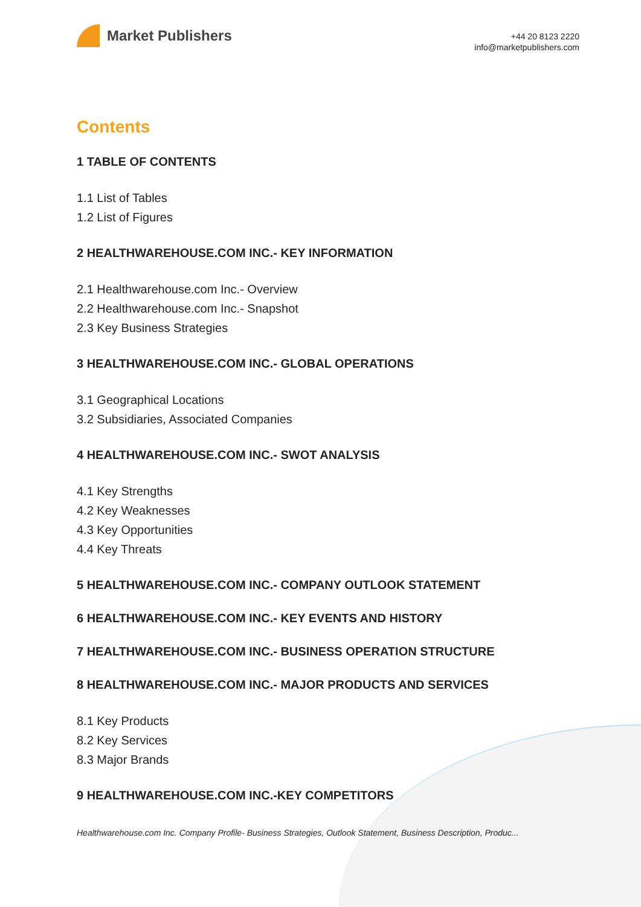Market Publishers
+44 20 8123 2220
info@marketpublishers.com
Contents
1 TABLE OF CONTENTS
1.1 List of Tables
1.2 List of Figures
2 HEALTHWAREHOUSE.COM INC.- KEY INFORMATION
2.1 Healthwarehouse.com Inc.- Overview
2.2 Healthwarehouse.com Inc.- Snapshot
2.3 Key Business Strategies
3 HEALTHWAREHOUSE.COM INC.- GLOBAL OPERATIONS
3.1 Geographical Locations
3.2 Subsidiaries, Associated Companies
4 HEALTHWAREHOUSE.COM INC.- SWOT ANALYSIS
4.1 Key Strengths
4.2 Key Weaknesses
4.3 Key Opportunities
4.4 Key Threats
5 HEALTHWAREHOUSE.COM INC.- COMPANY OUTLOOK STATEMENT
6 HEALTHWAREHOUSE.COM INC.- KEY EVENTS AND HISTORY
7 HEALTHWAREHOUSE.COM INC.- BUSINESS OPERATION STRUCTURE
8 HEALTHWAREHOUSE.COM INC.- MAJOR PRODUCTS AND SERVICES
8.1 Key Products
8.2 Key Services
8.3 Major Brands
9 HEALTHWAREHOUSE.COM INC.-KEY COMPETITORS
Healthwarehouse.com Inc. Company Profile- Business Strategies, Outlook Statement, Business Description, Produc...